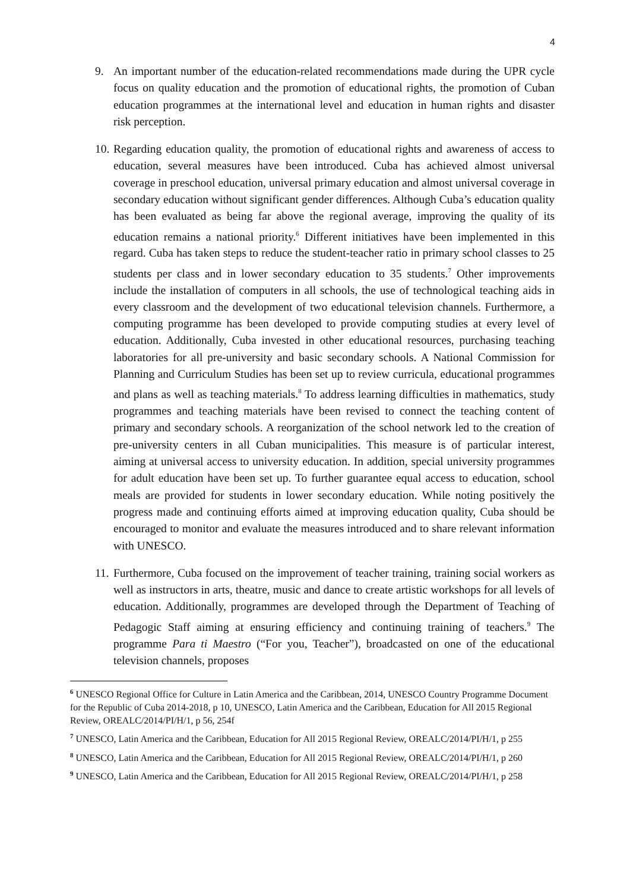4
9. An important number of the education-related recommendations made during the UPR cycle focus on quality education and the promotion of educational rights, the promotion of Cuban education programmes at the international level and education in human rights and disaster risk perception.
10.
Regarding education quality, the promotion of educational rights and awareness of access to education, several measures have been introduced. Cuba has achieved almost universal coverage in preschool education, universal primary education and almost universal coverage in secondary education without significant gender differences. Although Cuba’s education quality has been evaluated as being far above the regional average, improving the quality of its education remains a national priority.<sup>6</sup> Different initiatives have been implemented in this regard. Cuba has taken steps to reduce the student-teacher ratio in primary school classes to 25 students per class and in lower secondary education to 35 students.<sup>7</sup> Other improvements include the installation of computers in all schools, the use of technological teaching aids in every classroom and the development of two educational television channels. Furthermore, a computing programme has been developed to provide computing studies at every level of education. Additionally, Cuba invested in other educational resources, purchasing teaching laboratories for all pre-university and basic secondary schools. A National Commission for Planning and Curriculum Studies has been set up to review curricula, educational programmes and plans as well as teaching materials.<sup>8</sup> To address learning difficulties in mathematics, study programmes and teaching materials have been revised to connect the teaching content of primary and secondary schools. A reorganization of the school network led to the creation of pre-university centers in all Cuban municipalities. This measure is of particular interest, aiming at universal access to university education. In addition, special university programmes for adult education have been set up. To further guarantee equal access to education, school meals are provided for students in lower secondary education. While noting positively the progress made and continuing efforts aimed at improving education quality, Cuba should be encouraged to monitor and evaluate the measures introduced and to share relevant information with UNESCO.
11.
Furthermore, Cuba focused on the improvement of teacher training, training social workers as well as instructors in arts, theatre, music and dance to create artistic workshops for all levels of education. Additionally, programmes are developed through the Department of Teaching of Pedagogic Staff aiming at ensuring efficiency and continuing training of teachers.<sup>9</sup> The programme Para ti Maestro (“For you, Teacher”), broadcasted on one of the educational television channels, proposes
<sup>6</sup> UNESCO Regional Office for Culture in Latin America and the Caribbean, 2014, UNESCO Country Programme Document for the Republic of Cuba 2014-2018, p 10, UNESCO, Latin America and the Caribbean, Education for All 2015 Regional Review, OREALC/2014/PI/H/1, p 56, 254f
<sup>7</sup> UNESCO, Latin America and the Caribbean, Education for All 2015 Regional Review, OREALC/2014/PI/H/1, p 255
<sup>8</sup> UNESCO, Latin America and the Caribbean, Education for All 2015 Regional Review, OREALC/2014/PI/H/1, p 260
<sup>9</sup> UNESCO, Latin America and the Caribbean, Education for All 2015 Regional Review, OREALC/2014/PI/H/1, p 258